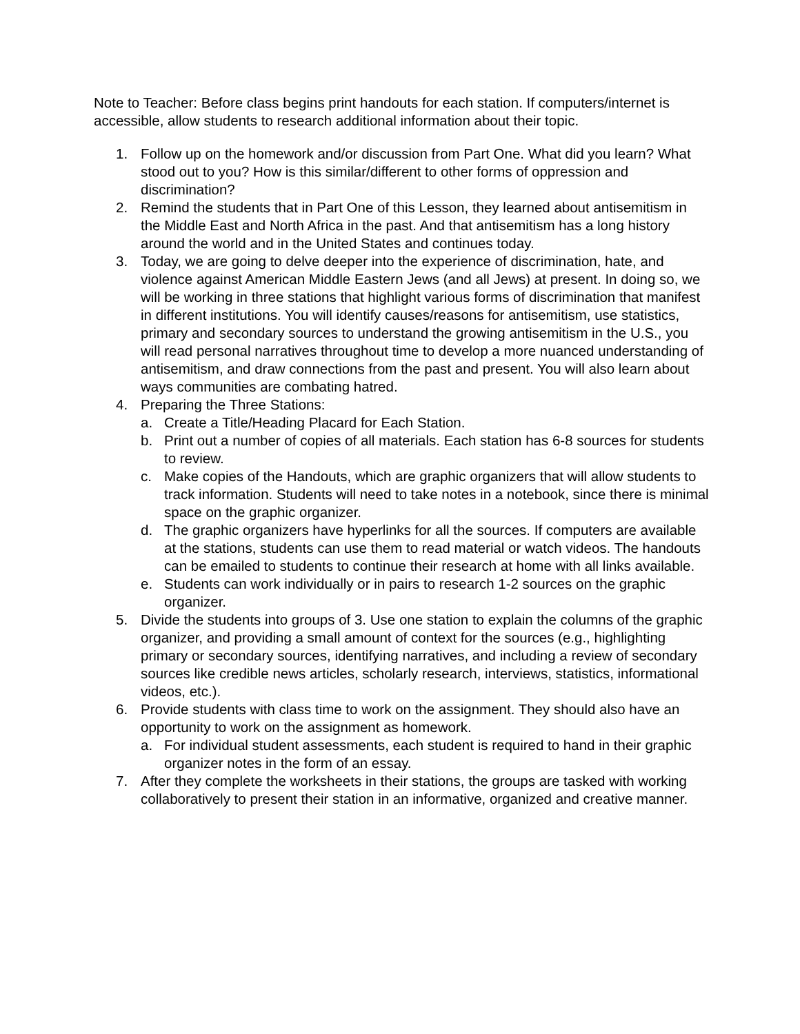Note to Teacher: Before class begins print handouts for each station. If computers/internet is accessible, allow students to research additional information about their topic.
1. Follow up on the homework and/or discussion from Part One. What did you learn? What stood out to you? How is this similar/different to other forms of oppression and discrimination?
2. Remind the students that in Part One of this Lesson, they learned about antisemitism in the Middle East and North Africa in the past. And that antisemitism has a long history around the world and in the United States and continues today.
3. Today, we are going to delve deeper into the experience of discrimination, hate, and violence against American Middle Eastern Jews (and all Jews) at present. In doing so, we will be working in three stations that highlight various forms of discrimination that manifest in different institutions. You will identify causes/reasons for antisemitism, use statistics, primary and secondary sources to understand the growing antisemitism in the U.S., you will read personal narratives throughout time to develop a more nuanced understanding of antisemitism, and draw connections from the past and present. You will also learn about ways communities are combating hatred.
4. Preparing the Three Stations:
a. Create a Title/Heading Placard for Each Station.
b. Print out a number of copies of all materials. Each station has 6-8 sources for students to review.
c. Make copies of the Handouts, which are graphic organizers that will allow students to track information. Students will need to take notes in a notebook, since there is minimal space on the graphic organizer.
d. The graphic organizers have hyperlinks for all the sources. If computers are available at the stations, students can use them to read material or watch videos. The handouts can be emailed to students to continue their research at home with all links available.
e. Students can work individually or in pairs to research 1-2 sources on the graphic organizer.
5. Divide the students into groups of 3. Use one station to explain the columns of the graphic organizer, and providing a small amount of context for the sources (e.g., highlighting primary or secondary sources, identifying narratives, and including a review of secondary sources like credible news articles, scholarly research, interviews, statistics, informational videos, etc.).
6. Provide students with class time to work on the assignment. They should also have an opportunity to work on the assignment as homework.
a. For individual student assessments, each student is required to hand in their graphic organizer notes in the form of an essay.
7. After they complete the worksheets in their stations, the groups are tasked with working collaboratively to present their station in an informative, organized and creative manner.